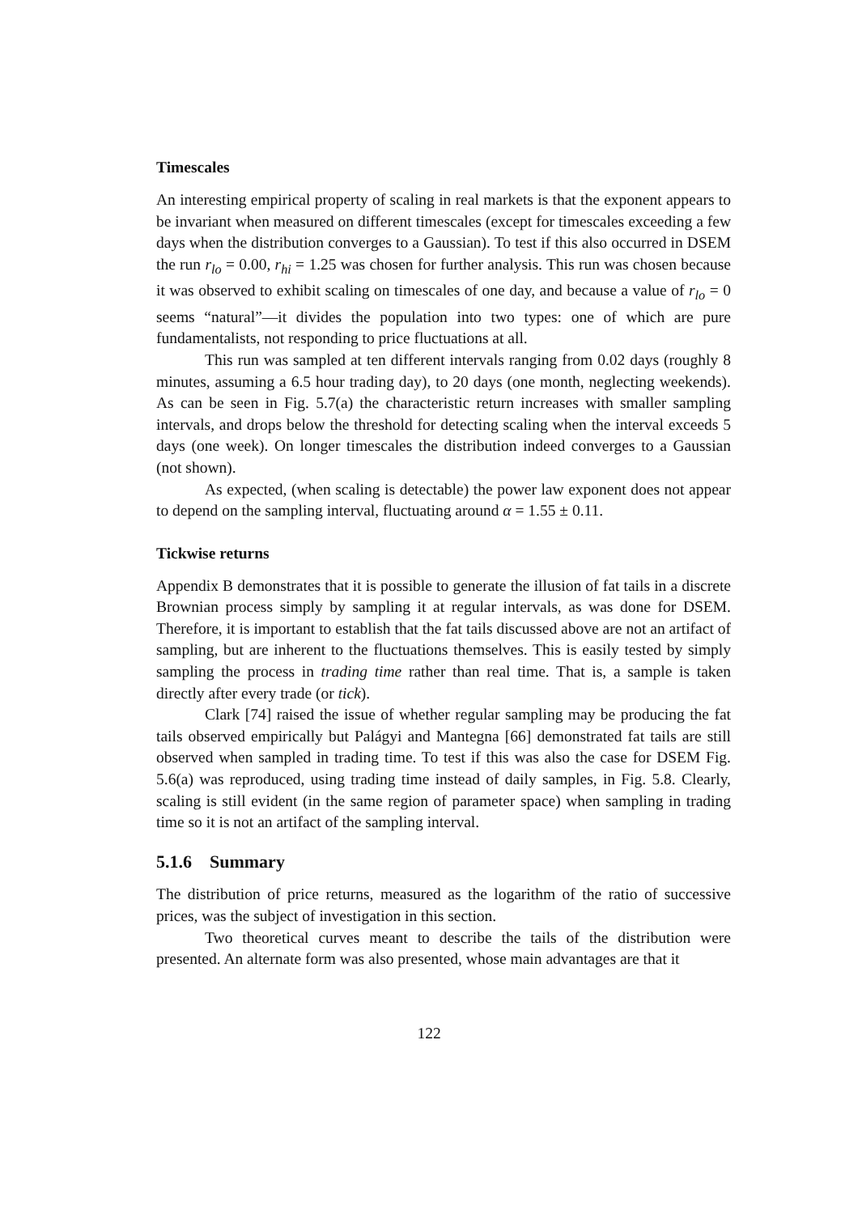Timescales
An interesting empirical property of scaling in real markets is that the exponent appears to be invariant when measured on different timescales (except for timescales exceeding a few days when the distribution converges to a Gaussian). To test if this also occurred in DSEM the run r<sub>lo</sub> = 0.00, r<sub>hi</sub> = 1.25 was chosen for further analysis. This run was chosen because it was observed to exhibit scaling on timescales of one day, and because a value of r<sub>lo</sub> = 0 seems “natural”—it divides the population into two types: one of which are pure fundamentalists, not responding to price fluctuations at all.
This run was sampled at ten different intervals ranging from 0.02 days (roughly 8 minutes, assuming a 6.5 hour trading day), to 20 days (one month, neglecting weekends). As can be seen in Fig. 5.7(a) the characteristic return increases with smaller sampling intervals, and drops below the threshold for detecting scaling when the interval exceeds 5 days (one week). On longer timescales the distribution indeed converges to a Gaussian (not shown).
As expected, (when scaling is detectable) the power law exponent does not appear to depend on the sampling interval, fluctuating around α = 1.55 ± 0.11.
Tickwise returns
Appendix B demonstrates that it is possible to generate the illusion of fat tails in a discrete Brownian process simply by sampling it at regular intervals, as was done for DSEM. Therefore, it is important to establish that the fat tails discussed above are not an artifact of sampling, but are inherent to the fluctuations themselves. This is easily tested by simply sampling the process in trading time rather than real time. That is, a sample is taken directly after every trade (or tick).
Clark [74] raised the issue of whether regular sampling may be producing the fat tails observed empirically but Palágyi and Mantegna [66] demonstrated fat tails are still observed when sampled in trading time. To test if this was also the case for DSEM Fig. 5.6(a) was reproduced, using trading time instead of daily samples, in Fig. 5.8. Clearly, scaling is still evident (in the same region of parameter space) when sampling in trading time so it is not an artifact of the sampling interval.
5.1.6 Summary
The distribution of price returns, measured as the logarithm of the ratio of successive prices, was the subject of investigation in this section.
Two theoretical curves meant to describe the tails of the distribution were presented. An alternate form was also presented, whose main advantages are that it
122